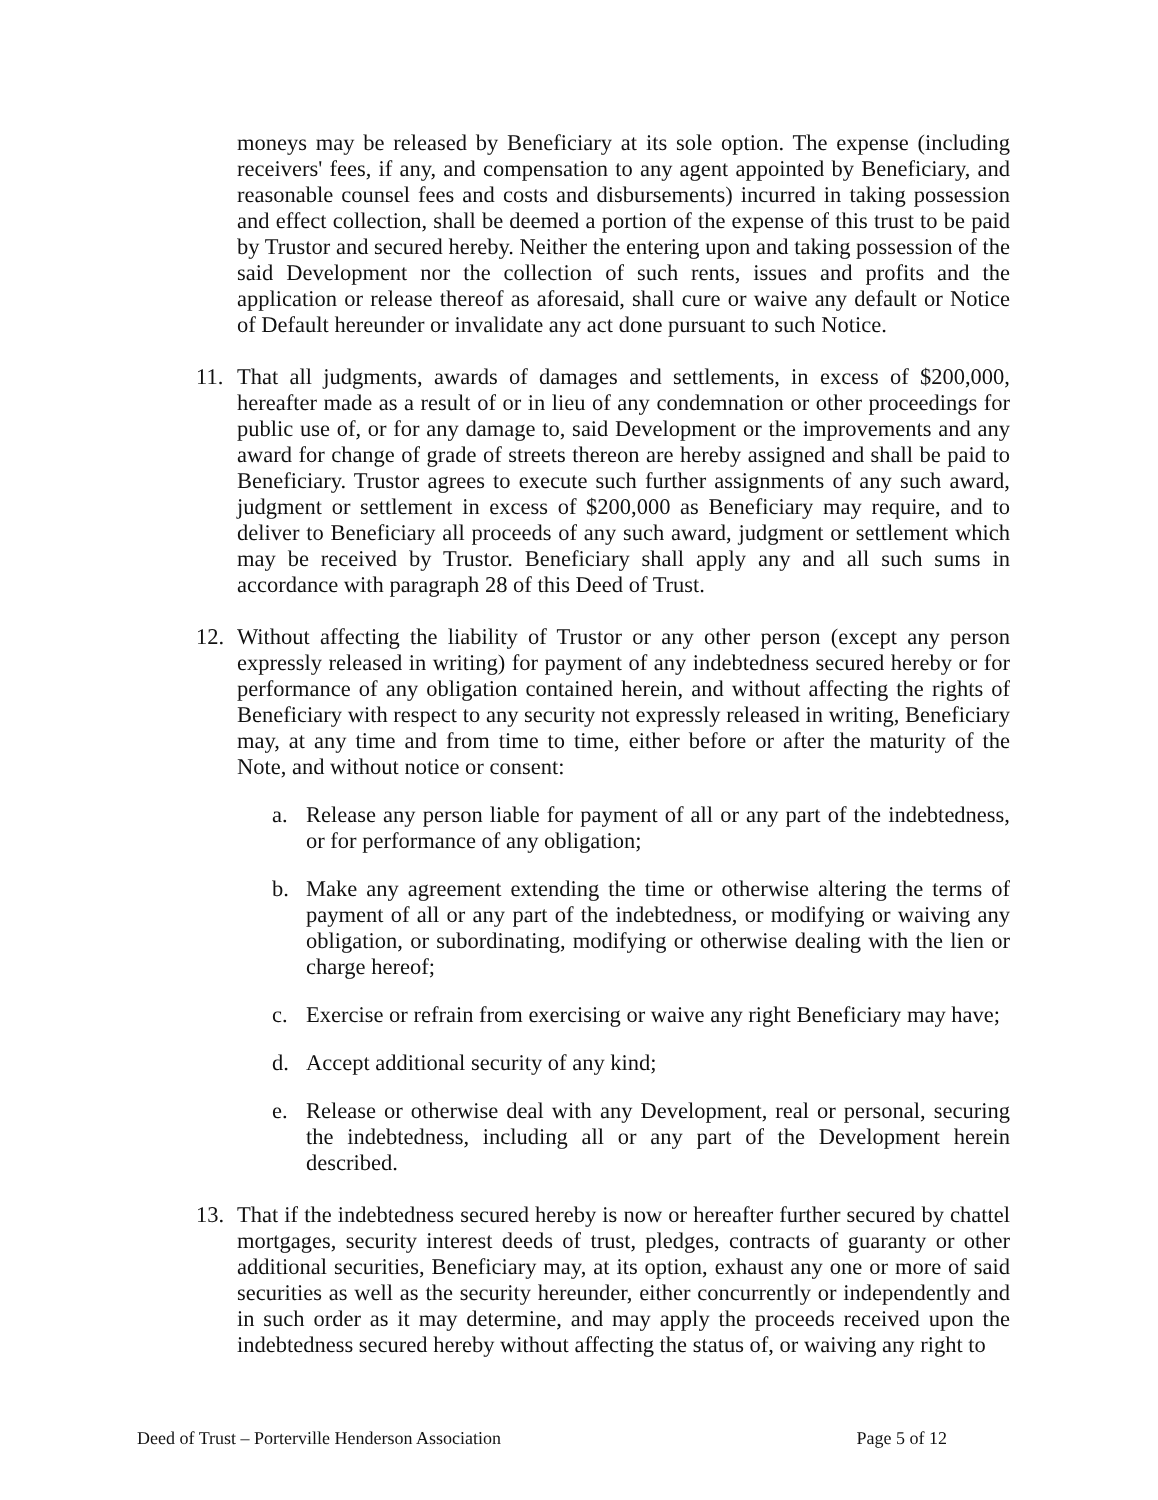moneys may be released by Beneficiary at its sole option. The expense (including receivers' fees, if any, and compensation to any agent appointed by Beneficiary, and reasonable counsel fees and costs and disbursements) incurred in taking possession and effect collection, shall be deemed a portion of the expense of this trust to be paid by Trustor and secured hereby. Neither the entering upon and taking possession of the said Development nor the collection of such rents, issues and profits and the application or release thereof as aforesaid, shall cure or waive any default or Notice of Default hereunder or invalidate any act done pursuant to such Notice.
11. That all judgments, awards of damages and settlements, in excess of $200,000, hereafter made as a result of or in lieu of any condemnation or other proceedings for public use of, or for any damage to, said Development or the improvements and any award for change of grade of streets thereon are hereby assigned and shall be paid to Beneficiary. Trustor agrees to execute such further assignments of any such award, judgment or settlement in excess of $200,000 as Beneficiary may require, and to deliver to Beneficiary all proceeds of any such award, judgment or settlement which may be received by Trustor. Beneficiary shall apply any and all such sums in accordance with paragraph 28 of this Deed of Trust.
12. Without affecting the liability of Trustor or any other person (except any person expressly released in writing) for payment of any indebtedness secured hereby or for performance of any obligation contained herein, and without affecting the rights of Beneficiary with respect to any security not expressly released in writing, Beneficiary may, at any time and from time to time, either before or after the maturity of the Note, and without notice or consent:
a. Release any person liable for payment of all or any part of the indebtedness, or for performance of any obligation;
b. Make any agreement extending the time or otherwise altering the terms of payment of all or any part of the indebtedness, or modifying or waiving any obligation, or subordinating, modifying or otherwise dealing with the lien or charge hereof;
c. Exercise or refrain from exercising or waive any right Beneficiary may have;
d. Accept additional security of any kind;
e. Release or otherwise deal with any Development, real or personal, securing the indebtedness, including all or any part of the Development herein described.
13. That if the indebtedness secured hereby is now or hereafter further secured by chattel mortgages, security interest deeds of trust, pledges, contracts of guaranty or other additional securities, Beneficiary may, at its option, exhaust any one or more of said securities as well as the security hereunder, either concurrently or independently and in such order as it may determine, and may apply the proceeds received upon the indebtedness secured hereby without affecting the status of, or waiving any right to
Deed of Trust – Porterville Henderson Association Page 5 of 12